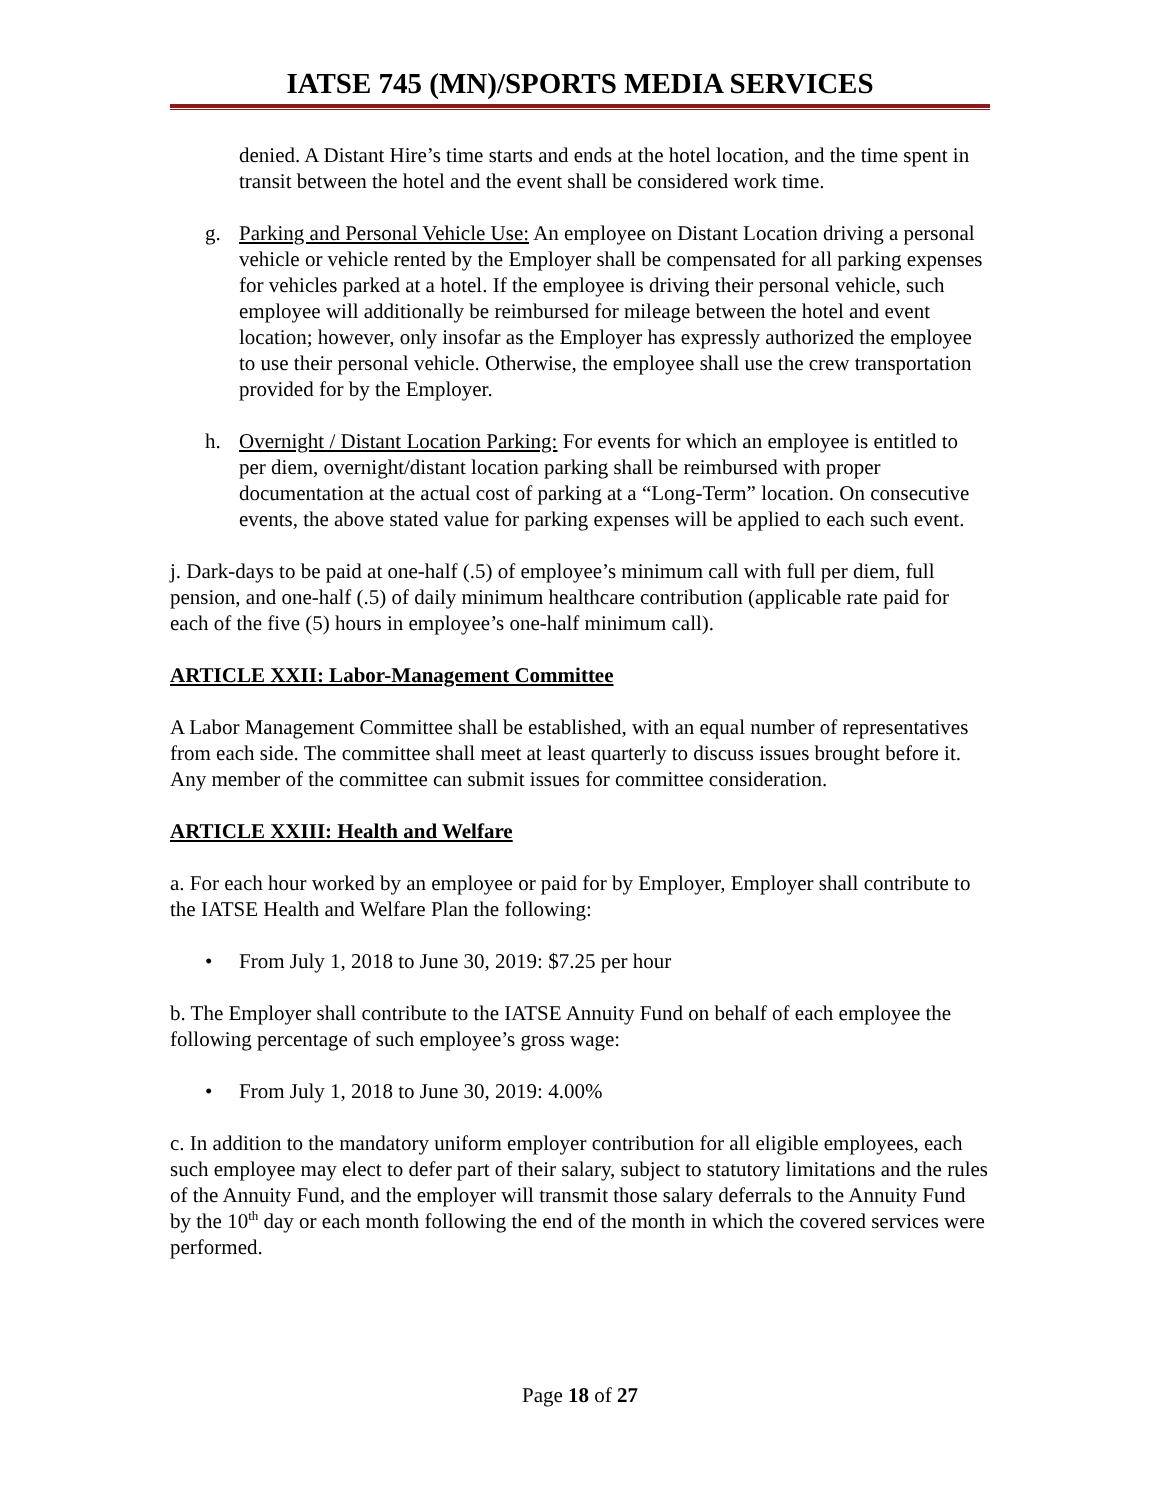IATSE 745 (MN)/SPORTS MEDIA SERVICES
denied. A Distant Hire’s time starts and ends at the hotel location, and the time spent in transit between the hotel and the event shall be considered work time.
g. Parking and Personal Vehicle Use: An employee on Distant Location driving a personal vehicle or vehicle rented by the Employer shall be compensated for all parking expenses for vehicles parked at a hotel. If the employee is driving their personal vehicle, such employee will additionally be reimbursed for mileage between the hotel and event location; however, only insofar as the Employer has expressly authorized the employee to use their personal vehicle. Otherwise, the employee shall use the crew transportation provided for by the Employer.
h. Overnight / Distant Location Parking: For events for which an employee is entitled to per diem, overnight/distant location parking shall be reimbursed with proper documentation at the actual cost of parking at a “Long-Term” location. On consecutive events, the above stated value for parking expenses will be applied to each such event.
j. Dark-days to be paid at one-half (.5) of employee’s minimum call with full per diem, full pension, and one-half (.5) of daily minimum healthcare contribution (applicable rate paid for each of the five (5) hours in employee’s one-half minimum call).
ARTICLE XXII: Labor-Management Committee
A Labor Management Committee shall be established, with an equal number of representatives from each side. The committee shall meet at least quarterly to discuss issues brought before it. Any member of the committee can submit issues for committee consideration.
ARTICLE XXIII: Health and Welfare
a. For each hour worked by an employee or paid for by Employer, Employer shall contribute to the IATSE Health and Welfare Plan the following:
• From July 1, 2018 to June 30, 2019: $7.25 per hour
b. The Employer shall contribute to the IATSE Annuity Fund on behalf of each employee the following percentage of such employee’s gross wage:
• From July 1, 2018 to June 30, 2019: 4.00%
c. In addition to the mandatory uniform employer contribution for all eligible employees, each such employee may elect to defer part of their salary, subject to statutory limitations and the rules of the Annuity Fund, and the employer will transmit those salary deferrals to the Annuity Fund by the 10<sup>th</sup> day or each month following the end of the month in which the covered services were performed.
Page 18 of 27